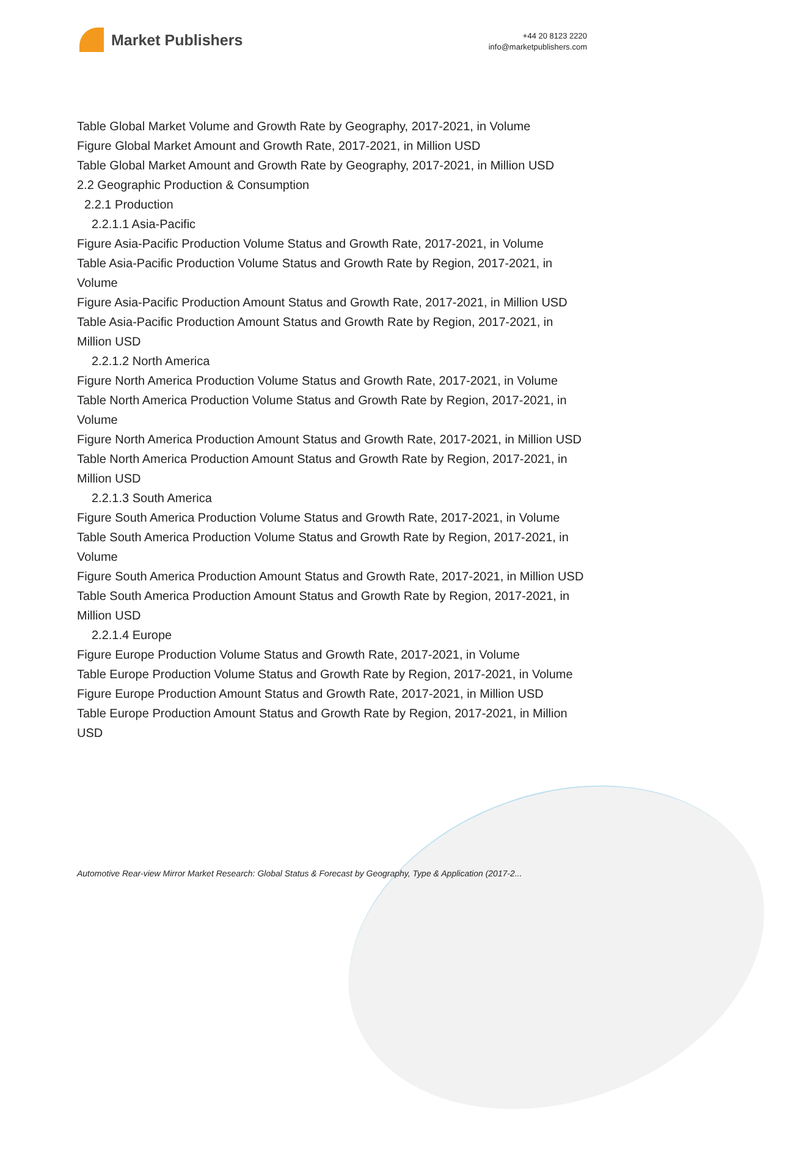Market Publishers
+44 20 8123 2220
info@marketpublishers.com
Table Global Market Volume and Growth Rate by Geography, 2017-2021, in Volume
Figure Global Market Amount and Growth Rate, 2017-2021, in Million USD
Table Global Market Amount and Growth Rate by Geography, 2017-2021, in Million USD
2.2 Geographic Production & Consumption
2.2.1 Production
2.2.1.1 Asia-Pacific
Figure Asia-Pacific Production Volume Status and Growth Rate, 2017-2021, in Volume
Table Asia-Pacific Production Volume Status and Growth Rate by Region, 2017-2021, in Volume
Figure Asia-Pacific Production Amount Status and Growth Rate, 2017-2021, in Million USD
Table Asia-Pacific Production Amount Status and Growth Rate by Region, 2017-2021, in Million USD
2.2.1.2 North America
Figure North America Production Volume Status and Growth Rate, 2017-2021, in Volume
Table North America Production Volume Status and Growth Rate by Region, 2017-2021, in Volume
Figure North America Production Amount Status and Growth Rate, 2017-2021, in Million USD
Table North America Production Amount Status and Growth Rate by Region, 2017-2021, in Million USD
2.2.1.3 South America
Figure South America Production Volume Status and Growth Rate, 2017-2021, in Volume
Table South America Production Volume Status and Growth Rate by Region, 2017-2021, in Volume
Figure South America Production Amount Status and Growth Rate, 2017-2021, in Million USD
Table South America Production Amount Status and Growth Rate by Region, 2017-2021, in Million USD
2.2.1.4 Europe
Figure Europe Production Volume Status and Growth Rate, 2017-2021, in Volume
Table Europe Production Volume Status and Growth Rate by Region, 2017-2021, in Volume
Figure Europe Production Amount Status and Growth Rate, 2017-2021, in Million USD
Table Europe Production Amount Status and Growth Rate by Region, 2017-2021, in Million USD
Automotive Rear-view Mirror Market Research: Global Status & Forecast by Geography, Type & Application (2017-2...